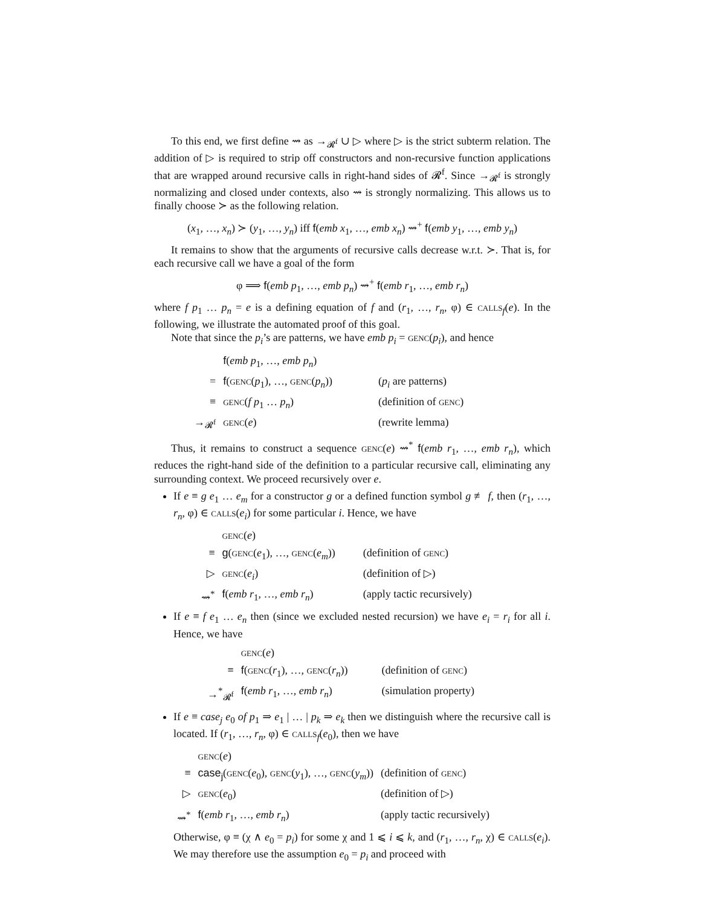To this end, we first define ⇝ as →<sub>𝓡<sup>f</sup></sub> ∪ ▷ where ▷ is the strict subterm relation. The addition of ▷ is required to strip off constructors and non-recursive function applications that are wrapped around recursive calls in right-hand sides of 𝓡<sup>f</sup>. Since →<sub>𝓡<sup>f</sup></sub> is strongly normalizing and closed under contexts, also ⇝ is strongly normalizing. This allows us to finally choose ≻ as the following relation.
(x<sub>1</sub>, …, x<sub>n</sub>) ≻ (y<sub>1</sub>, …, y<sub>n</sub>) iff f(emb x<sub>1</sub>, …, emb x<sub>n</sub>) ⇝<sup>+</sup> f(emb y<sub>1</sub>, …, emb y<sub>n</sub>)
It remains to show that the arguments of recursive calls decrease w.r.t. ≻. That is, for each recursive call we have a goal of the form
φ ⟹ f(emb p<sub>1</sub>, …, emb p<sub>n</sub>) ⇝<sup>+</sup> f(emb r<sub>1</sub>, …, emb r<sub>n</sub>)
where f p<sub>1</sub> … p<sub>n</sub> = e is a defining equation of f and (r<sub>1</sub>, …, r<sub>n</sub>, φ) ∈ calls<sub>f</sub>(e). In the following, we illustrate the automated proof of this goal.
Note that since the p<sub>i</sub>’s are patterns, we have emb p<sub>i</sub> = genc(p<sub>i</sub>), and hence
| | f ( emb p<sub>1</sub>, …, emb p<sub>n</sub> ) | |
| = | f ( genc ( p<sub>1</sub>), …, genc ( p<sub>n</sub> )) | ( p<sub>i</sub> are patterns) |
| ≡ | genc ( f p<sub>1</sub> … p<sub>n</sub> ) | (definition of genc ) |
| →<sub>𝓡<sup>f</sup></sub> | genc ( e ) | (rewrite lemma) |
Thus, it remains to construct a sequence genc(e) ⇝<sup>*</sup> f(emb r<sub>1</sub>, …, emb r<sub>n</sub>), which reduces the right-hand side of the definition to a particular recursive call, eliminating any surrounding context. We proceed recursively over e.
If e ≡ g e<sub>1</sub> … e<sub>m</sub> for a constructor g or a defined function symbol g ≢ f, then (r<sub>1</sub>, …, r<sub>n</sub>, φ) ∈ calls(e<sub>i</sub>) for some particular i. Hence, we have
| | genc ( e ) | |
| ≡ | g ( genc ( e<sub>1</sub>), …, genc ( e<sub>m</sub> )) | (definition of genc ) |
| ▷ | genc ( e<sub>i</sub> ) | (definition of ▷) |
| ⇝<sup>*</sup> | f ( emb r<sub>1</sub>, …, emb r<sub>n</sub> ) | (apply tactic recursively) |
If e ≡ f e<sub>1</sub> … e<sub>n</sub> then (since we excluded nested recursion) we have e<sub>i</sub> = r<sub>i</sub> for all i. Hence, we have
| | genc ( e ) | |
| ≡ | f ( genc ( r<sub>1</sub>), …, genc ( r<sub>n</sub> )) | (definition of genc ) |
| →<sup>*</sup><sub>𝓡<sup>f</sup></sub> | f ( emb r<sub>1</sub>, …, emb r<sub>n</sub> ) | (simulation property) |
If e ≡ case<sub>j</sub> e<sub>0</sub> of p<sub>1</sub> ⇒ e<sub>1</sub> | … | p<sub>k</sub> ⇒ e<sub>k</sub> then we distinguish where the recursive call is located. If (r<sub>1</sub>, …, r<sub>n</sub>, φ) ∈ calls<sub>f</sub>(e<sub>0</sub>), then we have
| | genc ( e ) | |
| ≡ | case<sub>j</sub> ( genc ( e<sub>0</sub>), genc ( y<sub>1</sub>), …, genc ( y<sub>m</sub> )) | (definition of genc ) |
| ▷ | genc ( e<sub>0</sub>) | (definition of ▷) |
| ⇝<sup>*</sup> | f ( emb r<sub>1</sub>, …, emb r<sub>n</sub> ) | (apply tactic recursively) |
Otherwise, φ ≡ (χ ∧ e<sub>0</sub> = p<sub>i</sub>) for some χ and 1 ⩽ i ⩽ k, and (r<sub>1</sub>, …, r<sub>n</sub>, χ) ∈ calls(e<sub>i</sub>). We may therefore use the assumption e<sub>0</sub> = p<sub>i</sub> and proceed with